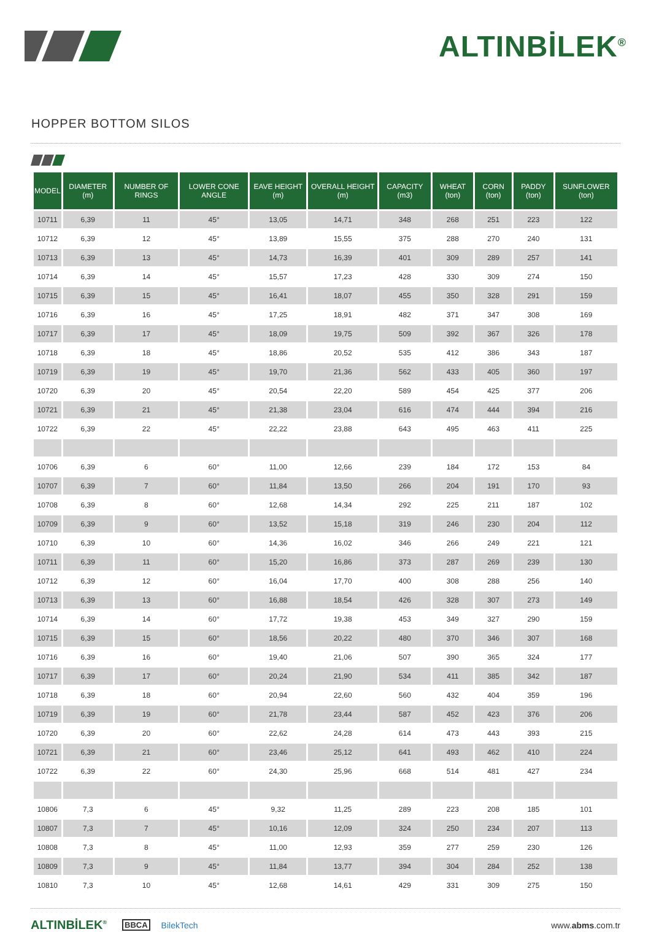ALTINBİLEK<sup>®</sup>
HOPPER BOTTOM SILOS
| MODEL | DIAMETER (m) | NUMBER OF RINGS | LOWER CONE ANGLE | EAVE HEIGHT (m) | OVERALL HEIGHT (m) | CAPACITY (m3) | WHEAT (ton) | CORN (ton) | PADDY (ton) | SUNFLOWER (ton) |
| --- | --- | --- | --- | --- | --- | --- | --- | --- | --- | --- |
| 10711 | 6,39 | 11 | 45° | 13,05 | 14,71 | 348 | 268 | 251 | 223 | 122 |
| 10712 | 6,39 | 12 | 45° | 13,89 | 15,55 | 375 | 288 | 270 | 240 | 131 |
| 10713 | 6,39 | 13 | 45° | 14,73 | 16,39 | 401 | 309 | 289 | 257 | 141 |
| 10714 | 6,39 | 14 | 45° | 15,57 | 17,23 | 428 | 330 | 309 | 274 | 150 |
| 10715 | 6,39 | 15 | 45° | 16,41 | 18,07 | 455 | 350 | 328 | 291 | 159 |
| 10716 | 6,39 | 16 | 45° | 17,25 | 18,91 | 482 | 371 | 347 | 308 | 169 |
| 10717 | 6,39 | 17 | 45° | 18,09 | 19,75 | 509 | 392 | 367 | 326 | 178 |
| 10718 | 6,39 | 18 | 45° | 18,86 | 20,52 | 535 | 412 | 386 | 343 | 187 |
| 10719 | 6,39 | 19 | 45° | 19,70 | 21,36 | 562 | 433 | 405 | 360 | 197 |
| 10720 | 6,39 | 20 | 45° | 20,54 | 22,20 | 589 | 454 | 425 | 377 | 206 |
| 10721 | 6,39 | 21 | 45° | 21,38 | 23,04 | 616 | 474 | 444 | 394 | 216 |
| 10722 | 6,39 | 22 | 45° | 22,22 | 23,88 | 643 | 495 | 463 | 411 | 225 |
| 10706 | 6,39 | 6 | 60° | 11,00 | 12,66 | 239 | 184 | 172 | 153 | 84 |
| 10707 | 6,39 | 7 | 60° | 11,84 | 13,50 | 266 | 204 | 191 | 170 | 93 |
| 10708 | 6,39 | 8 | 60° | 12,68 | 14,34 | 292 | 225 | 211 | 187 | 102 |
| 10709 | 6,39 | 9 | 60° | 13,52 | 15,18 | 319 | 246 | 230 | 204 | 112 |
| 10710 | 6,39 | 10 | 60° | 14,36 | 16,02 | 346 | 266 | 249 | 221 | 121 |
| 10711 | 6,39 | 11 | 60° | 15,20 | 16,86 | 373 | 287 | 269 | 239 | 130 |
| 10712 | 6,39 | 12 | 60° | 16,04 | 17,70 | 400 | 308 | 288 | 256 | 140 |
| 10713 | 6,39 | 13 | 60° | 16,88 | 18,54 | 426 | 328 | 307 | 273 | 149 |
| 10714 | 6,39 | 14 | 60° | 17,72 | 19,38 | 453 | 349 | 327 | 290 | 159 |
| 10715 | 6,39 | 15 | 60° | 18,56 | 20,22 | 480 | 370 | 346 | 307 | 168 |
| 10716 | 6,39 | 16 | 60° | 19,40 | 21,06 | 507 | 390 | 365 | 324 | 177 |
| 10717 | 6,39 | 17 | 60° | 20,24 | 21,90 | 534 | 411 | 385 | 342 | 187 |
| 10718 | 6,39 | 18 | 60° | 20,94 | 22,60 | 560 | 432 | 404 | 359 | 196 |
| 10719 | 6,39 | 19 | 60° | 21,78 | 23,44 | 587 | 452 | 423 | 376 | 206 |
| 10720 | 6,39 | 20 | 60° | 22,62 | 24,28 | 614 | 473 | 443 | 393 | 215 |
| 10721 | 6,39 | 21 | 60° | 23,46 | 25,12 | 641 | 493 | 462 | 410 | 224 |
| 10722 | 6,39 | 22 | 60° | 24,30 | 25,96 | 668 | 514 | 481 | 427 | 234 |
| 10806 | 7,3 | 6 | 45° | 9,32 | 11,25 | 289 | 223 | 208 | 185 | 101 |
| 10807 | 7,3 | 7 | 45° | 10,16 | 12,09 | 324 | 250 | 234 | 207 | 113 |
| 10808 | 7,3 | 8 | 45° | 11,00 | 12,93 | 359 | 277 | 259 | 230 | 126 |
| 10809 | 7,3 | 9 | 45° | 11,84 | 13,77 | 394 | 304 | 284 | 252 | 138 |
| 10810 | 7,3 | 10 | 45° | 12,68 | 14,61 | 429 | 331 | 309 | 275 | 150 |
ALTINBİLEK<sup>®</sup> BBCA BilekTech www.abms.com.tr